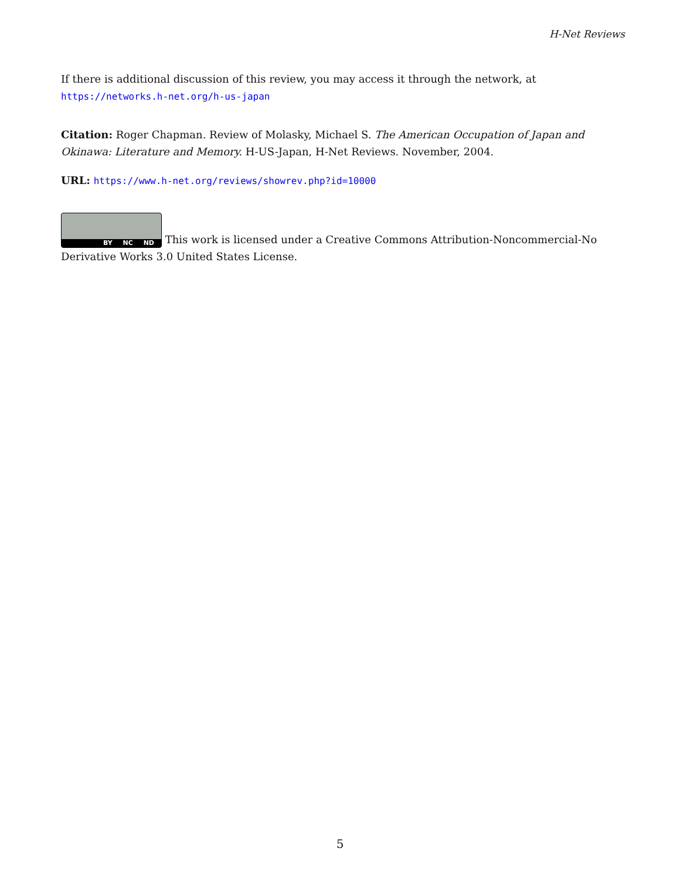H-Net Reviews
If there is additional discussion of this review, you may access it through the network, at
https://networks.h-net.org/h-us-japan
Citation: Roger Chapman. Review of Molasky, Michael S. The American Occupation of Japan and Okinawa: Literature and Memory. H-US-Japan, H-Net Reviews. November, 2004.
URL: https://www.h-net.org/reviews/showrev.php?id=10000
BY NC ND This work is licensed under a Creative Commons Attribution-Noncommercial-No Derivative Works 3.0 United States License.
5